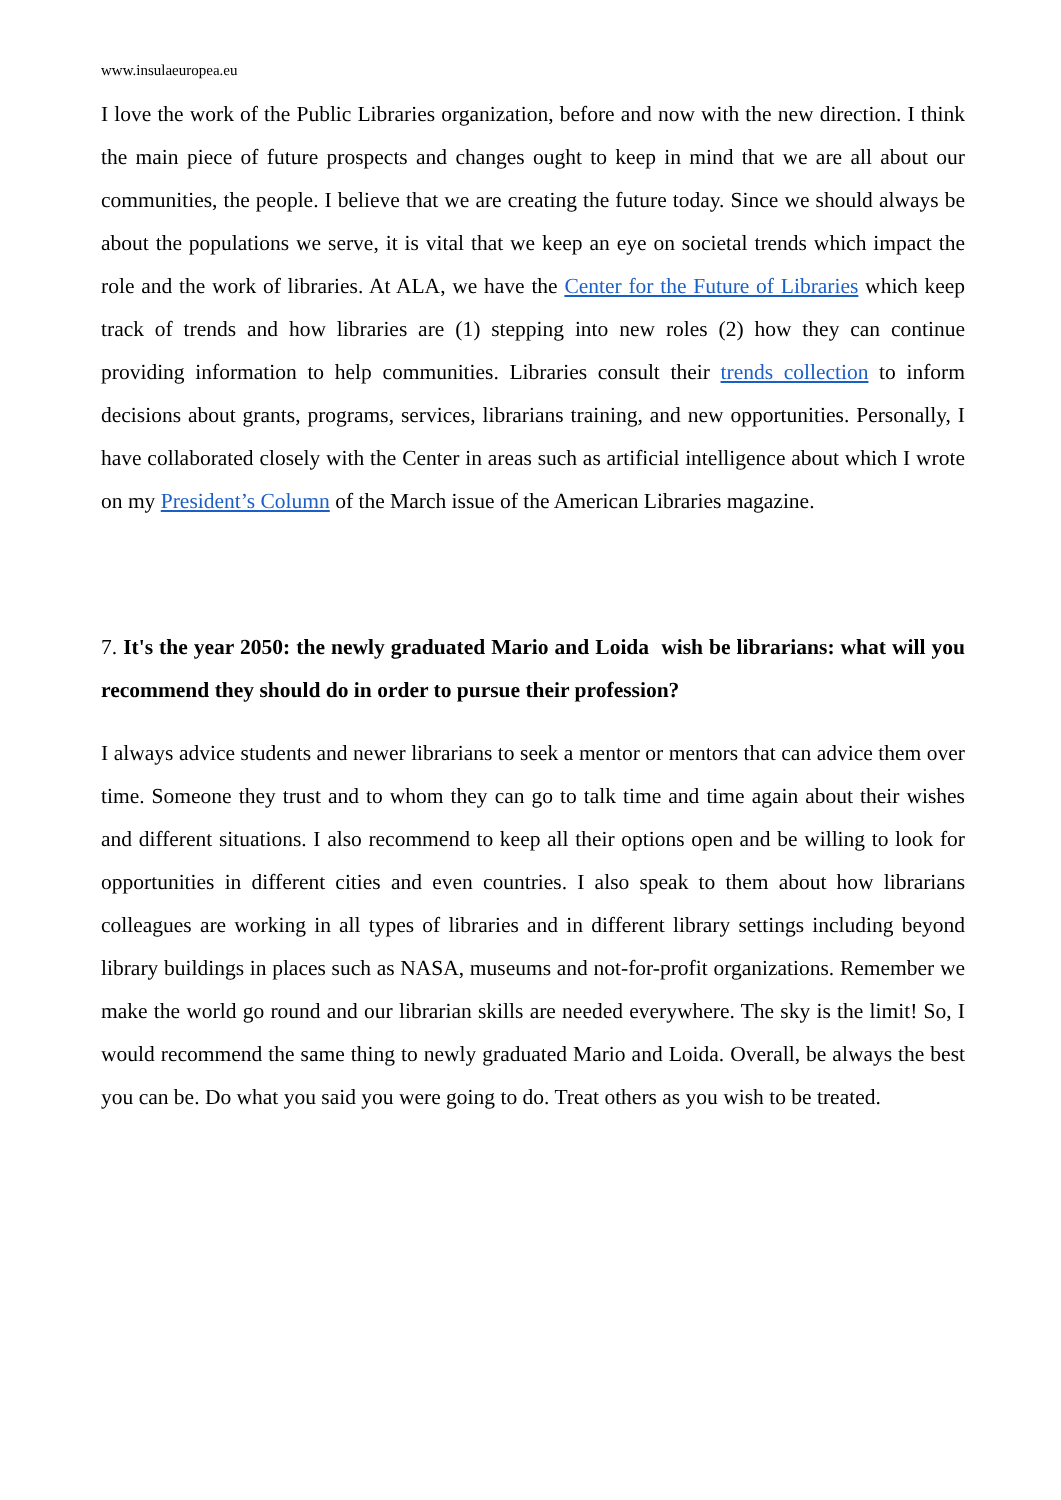www.insulaeuropea.eu
I love the work of the Public Libraries organization, before and now with the new direction. I think the main piece of future prospects and changes ought to keep in mind that we are all about our communities, the people. I believe that we are creating the future today. Since we should always be about the populations we serve, it is vital that we keep an eye on societal trends which impact the role and the work of libraries. At ALA, we have the Center for the Future of Libraries which keep track of trends and how libraries are (1) stepping into new roles (2) how they can continue providing information to help communities. Libraries consult their trends collection to inform decisions about grants, programs, services, librarians training, and new opportunities. Personally, I have collaborated closely with the Center in areas such as artificial intelligence about which I wrote on my President’s Column of the March issue of the American Libraries magazine.
7. It's the year 2050: the newly graduated Mario and Loida wish be librarians: what will you recommend they should do in order to pursue their profession?
I always advice students and newer librarians to seek a mentor or mentors that can advice them over time. Someone they trust and to whom they can go to talk time and time again about their wishes and different situations. I also recommend to keep all their options open and be willing to look for opportunities in different cities and even countries. I also speak to them about how librarians colleagues are working in all types of libraries and in different library settings including beyond library buildings in places such as NASA, museums and not-for-profit organizations. Remember we make the world go round and our librarian skills are needed everywhere. The sky is the limit! So, I would recommend the same thing to newly graduated Mario and Loida. Overall, be always the best you can be. Do what you said you were going to do. Treat others as you wish to be treated.